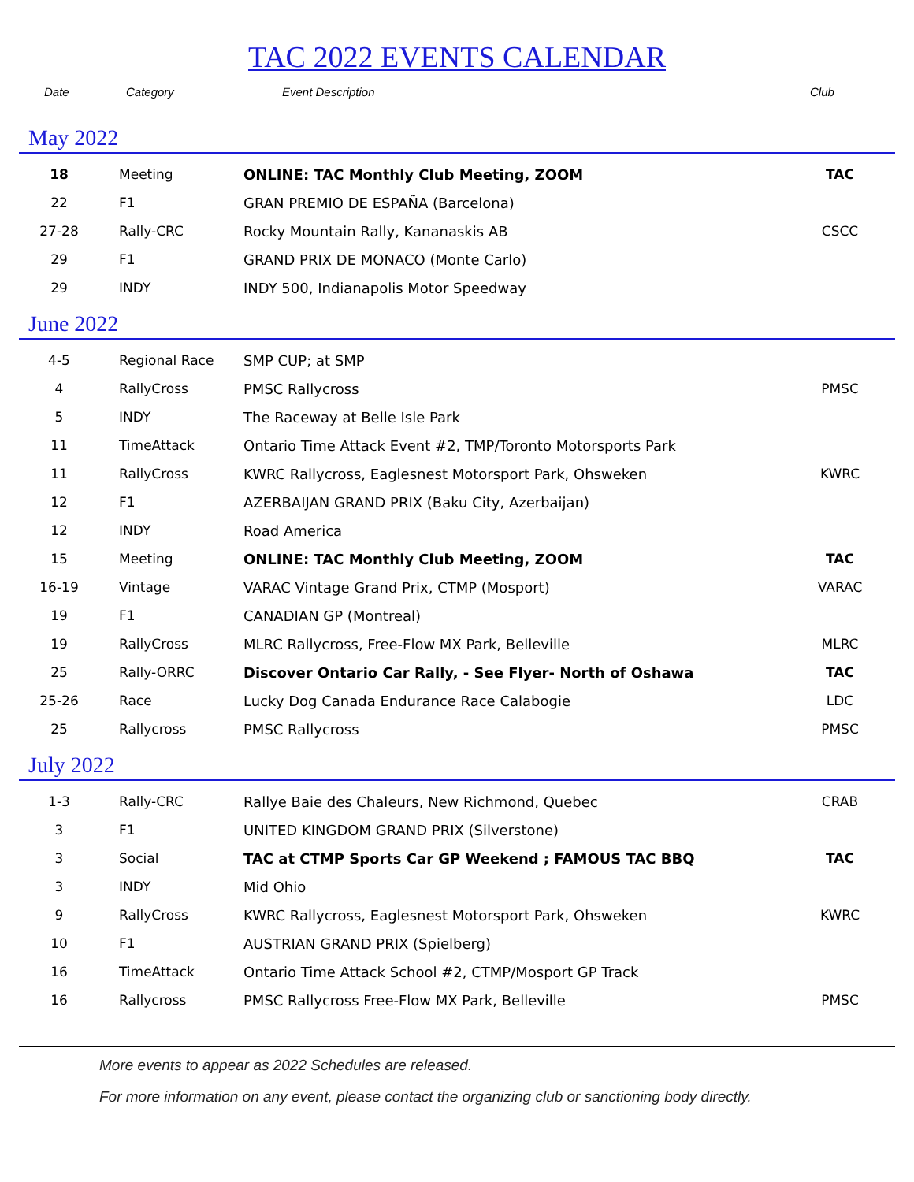TAC 2022 EVENTS CALENDAR
Date Category Event Description Club
May 2022
| 18 | Meeting | ONLINE: TAC Monthly Club Meeting, ZOOM | TAC |
| 22 | F1 | GRAN PREMIO DE ESPAÑA (Barcelona) | |
| 27-28 | Rally-CRC | Rocky Mountain Rally, Kananaskis AB | CSCC |
| 29 | F1 | GRAND PRIX DE MONACO (Monte Carlo) | |
| 29 | INDY | INDY 500, Indianapolis Motor Speedway | |
June 2022
| 4-5 | Regional Race | SMP CUP; at SMP | |
| 4 | RallyCross | PMSC Rallycross | PMSC |
| 5 | INDY | The Raceway at Belle Isle Park | |
| 11 | TimeAttack | Ontario Time Attack Event #2, TMP/Toronto Motorsports Park | |
| 11 | RallyCross | KWRC Rallycross, Eaglesnest Motorsport Park, Ohsweken | KWRC |
| 12 | F1 | AZERBAIJAN GRAND PRIX (Baku City, Azerbaijan) | |
| 12 | INDY | Road America | |
| 15 | Meeting | ONLINE: TAC Monthly Club Meeting, ZOOM | TAC |
| 16-19 | Vintage | VARAC Vintage Grand Prix, CTMP (Mosport) | VARAC |
| 19 | F1 | CANADIAN GP (Montreal) | |
| 19 | RallyCross | MLRC Rallycross, Free-Flow MX Park, Belleville | MLRC |
| 25 | Rally-ORRC | Discover Ontario Car Rally, - See Flyer- North of Oshawa | TAC |
| 25-26 | Race | Lucky Dog Canada Endurance Race Calabogie | LDC |
| 25 | Rallycross | PMSC Rallycross | PMSC |
July 2022
| 1-3 | Rally-CRC | Rallye Baie des Chaleurs, New Richmond, Quebec | CRAB |
| 3 | F1 | UNITED KINGDOM GRAND PRIX (Silverstone) | |
| 3 | Social | TAC at CTMP Sports Car GP Weekend ; FAMOUS TAC BBQ | TAC |
| 3 | INDY | Mid Ohio | |
| 9 | RallyCross | KWRC Rallycross, Eaglesnest Motorsport Park, Ohsweken | KWRC |
| 10 | F1 | AUSTRIAN GRAND PRIX (Spielberg) | |
| 16 | TimeAttack | Ontario Time Attack School #2, CTMP/Mosport GP Track | |
| 16 | Rallycross | PMSC Rallycross Free-Flow MX Park, Belleville | PMSC |
More events to appear as 2022 Schedules are released.
For more information on any event, please contact the organizing club or sanctioning body directly.